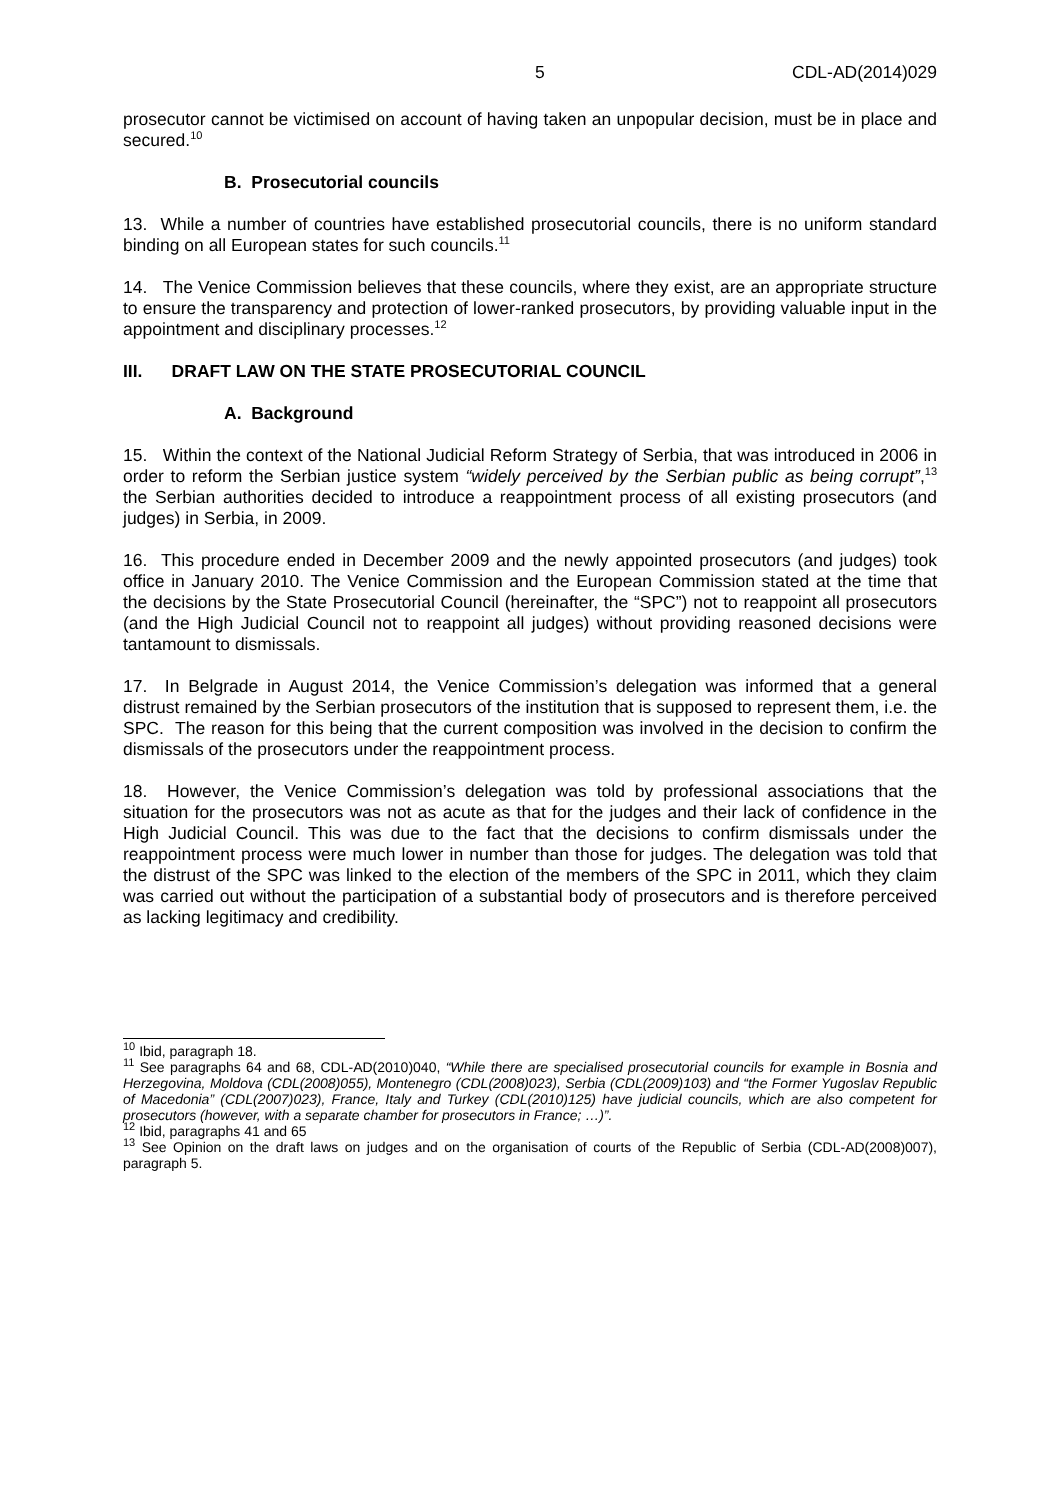5 CDL-AD(2014)029
prosecutor cannot be victimised on account of having taken an unpopular decision, must be in place and secured.<sup>10</sup>
B. Prosecutorial councils
13. While a number of countries have established prosecutorial councils, there is no uniform standard binding on all European states for such councils.<sup>11</sup>
14. The Venice Commission believes that these councils, where they exist, are an appropriate structure to ensure the transparency and protection of lower-ranked prosecutors, by providing valuable input in the appointment and disciplinary processes.<sup>12</sup>
III. DRAFT LAW ON THE STATE PROSECUTORIAL COUNCIL
A. Background
15. Within the context of the National Judicial Reform Strategy of Serbia, that was introduced in 2006 in order to reform the Serbian justice system “widely perceived by the Serbian public as being corrupt”,<sup>13</sup> the Serbian authorities decided to introduce a reappointment process of all existing prosecutors (and judges) in Serbia, in 2009.
16. This procedure ended in December 2009 and the newly appointed prosecutors (and judges) took office in January 2010. The Venice Commission and the European Commission stated at the time that the decisions by the State Prosecutorial Council (hereinafter, the “SPC”) not to reappoint all prosecutors (and the High Judicial Council not to reappoint all judges) without providing reasoned decisions were tantamount to dismissals.
17. In Belgrade in August 2014, the Venice Commission’s delegation was informed that a general distrust remained by the Serbian prosecutors of the institution that is supposed to represent them, i.e. the SPC. The reason for this being that the current composition was involved in the decision to confirm the dismissals of the prosecutors under the reappointment process.
18. However, the Venice Commission’s delegation was told by professional associations that the situation for the prosecutors was not as acute as that for the judges and their lack of confidence in the High Judicial Council. This was due to the fact that the decisions to confirm dismissals under the reappointment process were much lower in number than those for judges. The delegation was told that the distrust of the SPC was linked to the election of the members of the SPC in 2011, which they claim was carried out without the participation of a substantial body of prosecutors and is therefore perceived as lacking legitimacy and credibility.
<sup>10</sup> Ibid, paragraph 18.
<sup>11</sup> See paragraphs 64 and 68, CDL-AD(2010)040, “While there are specialised prosecutorial councils for example in Bosnia and Herzegovina, Moldova (CDL(2008)055), Montenegro (CDL(2008)023), Serbia (CDL(2009)103) and “the Former Yugoslav Republic of Macedonia” (CDL(2007)023), France, Italy and Turkey (CDL(2010)125) have judicial councils, which are also competent for prosecutors (however, with a separate chamber for prosecutors in France; …)”.
<sup>12</sup> Ibid, paragraphs 41 and 65
<sup>13</sup> See Opinion on the draft laws on judges and on the organisation of courts of the Republic of Serbia (CDL-AD(2008)007), paragraph 5.